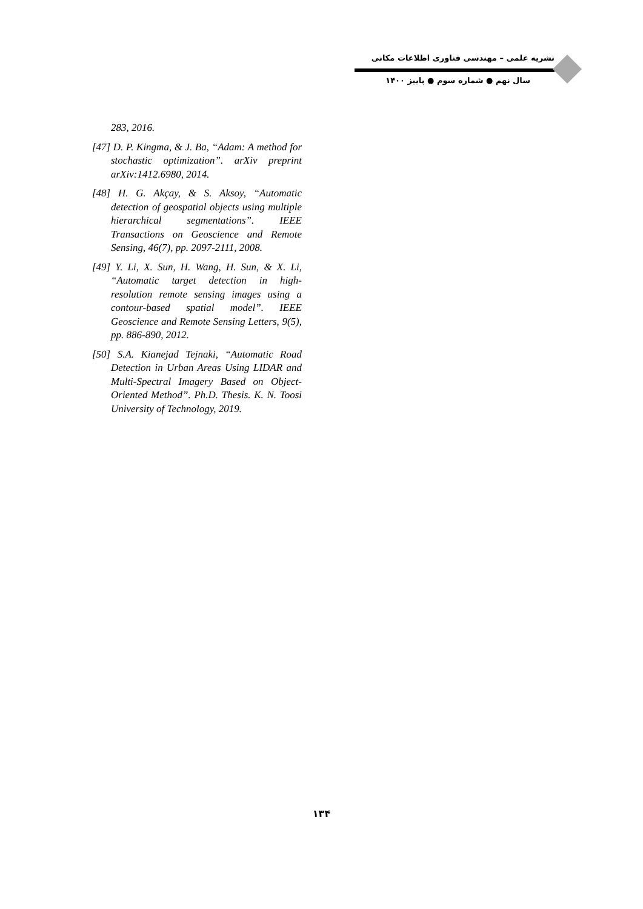نشریه علمی – مهندسی فناوری اطلاعات مکانی
سال نهم ● شماره سوم ● پاییز ۱۴۰۰
283, 2016.
[47] D. P. Kingma, & J. Ba, “Adam: A method for stochastic optimization”. arXiv preprint arXiv:1412.6980, 2014.
[48] H. G. Akçay, & S. Aksoy, “Automatic detection of geospatial objects using multiple hierarchical segmentations”. IEEE Transactions on Geoscience and Remote Sensing, 46(7), pp. 2097-2111, 2008.
[49] Y. Li, X. Sun, H. Wang, H. Sun, & X. Li, “Automatic target detection in high-resolution remote sensing images using a contour-based spatial model”. IEEE Geoscience and Remote Sensing Letters, 9(5), pp. 886-890, 2012.
[50] S.A. Kianejad Tejnaki, “Automatic Road Detection in Urban Areas Using LIDAR and Multi-Spectral Imagery Based on Object-Oriented Method”. Ph.D. Thesis. K. N. Toosi University of Technology, 2019.
۱۳۴